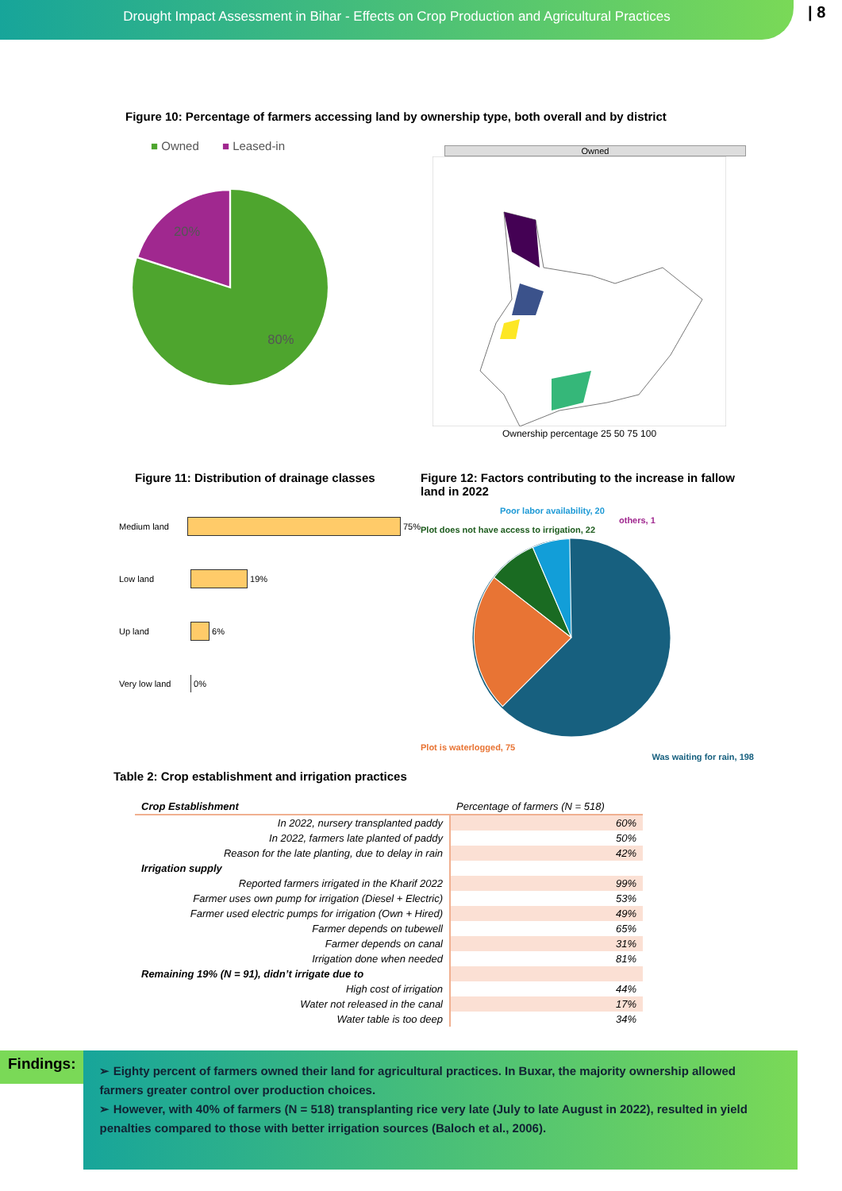Drought Impact Assessment in Bihar - Effects on Crop Production and Agricultural Practices
| 8
Figure 10: Percentage of farmers accessing land by ownership type, both overall and by district
■ Owned ■ Leased-in
20%
80%
Owned
Ownership percentage 25 50 75 100
Figure 11: Distribution of drainage classes
Medium land
75%
Low land
19%
Up land
6%
Very low land
0%
Figure 12: Factors contributing to the increase in fallow land in 2022
Poor labor availability, 20
others, 1
Plot does not have access to irrigation, 22
Plot is waterlogged, 75
Was waiting for rain, 198
Table 2: Crop establishment and irrigation practices
| Crop Establishment | Percentage of farmers (N = 518) |
| --- | --- |
| In 2022, nursery transplanted paddy | 60% |
| In 2022, farmers late planted of paddy | 50% |
| Reason for the late planting, due to delay in rain | 42% |
| Irrigation supply | |
| Reported farmers irrigated in the Kharif 2022 | 99% |
| Farmer uses own pump for irrigation (Diesel + Electric) | 53% |
| Farmer used electric pumps for irrigation (Own + Hired) | 49% |
| Farmer depends on tubewell | 65% |
| Farmer depends on canal | 31% |
| Irrigation done when needed | 81% |
| Remaining 19% (N = 91), didn’t irrigate due to | |
| High cost of irrigation | 44% |
| Water not released in the canal | 17% |
| Water table is too deep | 34% |
Findings:
➢ Eighty percent of farmers owned their land for agricultural practices. In Buxar, the majority ownership allowed farmers greater control over production choices.
➢ However, with 40% of farmers (N = 518) transplanting rice very late (July to late August in 2022), resulted in yield penalties compared to those with better irrigation sources (Baloch et al., 2006).